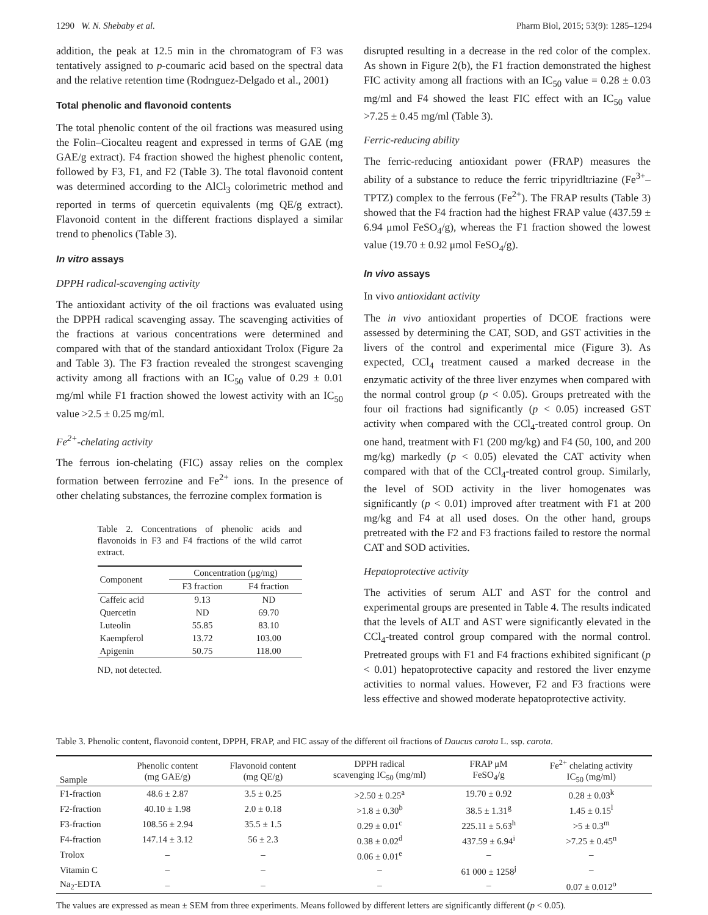1290 W. N. Shebaby et al. Pharm Biol, 2015; 53(9): 1285–1294
addition, the peak at 12.5 min in the chromatogram of F3 was tentatively assigned to p-coumaric acid based on the spectral data and the relative retention time (Rodrıguez-Delgado et al., 2001)
Total phenolic and flavonoid contents
The total phenolic content of the oil fractions was measured using the Folin–Ciocalteu reagent and expressed in terms of GAE (mg GAE/g extract). F4 fraction showed the highest phenolic content, followed by F3, F1, and F2 (Table 3). The total flavonoid content was determined according to the AlCl<sub>3</sub> colorimetric method and reported in terms of quercetin equivalents (mg QE/g extract). Flavonoid content in the different fractions displayed a similar trend to phenolics (Table 3).
In vitro assays
DPPH radical-scavenging activity
The antioxidant activity of the oil fractions was evaluated using the DPPH radical scavenging assay. The scavenging activities of the fractions at various concentrations were determined and compared with that of the standard antioxidant Trolox (Figure 2a and Table 3). The F3 fraction revealed the strongest scavenging activity among all fractions with an IC<sub>50</sub> value of 0.29 ± 0.01 mg/ml while F1 fraction showed the lowest activity with an IC<sub>50</sub> value >2.5 ± 0.25 mg/ml.
Fe<sup>2+</sup>-chelating activity
The ferrous ion-chelating (FIC) assay relies on the complex formation between ferrozine and Fe<sup>2+</sup> ions. In the presence of other chelating substances, the ferrozine complex formation is
Table 2. Concentrations of phenolic acids and flavonoids in F3 and F4 fractions of the wild carrot extract.
| Component | Concentration (μg/mg) | |
| --- | --- | --- |
| | F3 fraction | F4 fraction |
| Caffeic acid | 9.13 | ND |
| Quercetin | ND | 69.70 |
| Luteolin | 55.85 | 83.10 |
| Kaempferol | 13.72 | 103.00 |
| Apigenin | 50.75 | 118.00 |
ND, not detected.
disrupted resulting in a decrease in the red color of the complex. As shown in Figure 2(b), the F1 fraction demonstrated the highest FIC activity among all fractions with an IC<sub>50</sub> value = 0.28 ± 0.03 mg/ml and F4 showed the least FIC effect with an IC<sub>50</sub> value >7.25 ± 0.45 mg/ml (Table 3).
Ferric-reducing ability
The ferric-reducing antioxidant power (FRAP) measures the ability of a substance to reduce the ferric tripyridltriazine (Fe<sup>3+</sup>–TPTZ) complex to the ferrous (Fe<sup>2+</sup>). The FRAP results (Table 3) showed that the F4 fraction had the highest FRAP value (437.59 ± 6.94 μmol FeSO<sub>4</sub>/g), whereas the F1 fraction showed the lowest value (19.70 ± 0.92 μmol FeSO<sub>4</sub>/g).
In vivo assays
In vivo antioxidant activity
The in vivo antioxidant properties of DCOE fractions were assessed by determining the CAT, SOD, and GST activities in the livers of the control and experimental mice (Figure 3). As expected, CCl<sub>4</sub> treatment caused a marked decrease in the enzymatic activity of the three liver enzymes when compared with the normal control group (p < 0.05). Groups pretreated with the four oil fractions had significantly (p < 0.05) increased GST activity when compared with the CCl<sub>4</sub>-treated control group. On one hand, treatment with F1 (200 mg/kg) and F4 (50, 100, and 200 mg/kg) markedly (p < 0.05) elevated the CAT activity when compared with that of the CCl<sub>4</sub>-treated control group. Similarly, the level of SOD activity in the liver homogenates was significantly (p < 0.01) improved after treatment with F1 at 200 mg/kg and F4 at all used doses. On the other hand, groups pretreated with the F2 and F3 fractions failed to restore the normal CAT and SOD activities.
Hepatoprotective activity
The activities of serum ALT and AST for the control and experimental groups are presented in Table 4. The results indicated that the levels of ALT and AST were significantly elevated in the CCl<sub>4</sub>-treated control group compared with the normal control. Pretreated groups with F1 and F4 fractions exhibited significant (p < 0.01) hepatoprotective capacity and restored the liver enzyme activities to normal values. However, F2 and F3 fractions were less effective and showed moderate hepatoprotective activity.
Table 3. Phenolic content, flavonoid content, DPPH, FRAP, and FIC assay of the different oil fractions of Daucus carota L. ssp. carota.
| Sample | Phenolic content (mg GAE/g) | Flavonoid content (mg QE/g) | DPPH radical scavenging IC<sub>50</sub> (mg/ml) | FRAP μM FeSO<sub>4</sub>/g | Fe<sup>2+</sup> chelating activity IC<sub>50</sub> (mg/ml) |
| --- | --- | --- | --- | --- | --- |
| F1-fraction | 48.6 ± 2.87 | 3.5 ± 0.25 | >2.50 ± 0.25<sup>a</sup> | 19.70 ± 0.92 | 0.28 ± 0.03<sup>k</sup> |
| F2-fraction | 40.10 ± 1.98 | 2.0 ± 0.18 | >1.8 ± 0.30<sup>b</sup> | 38.5 ± 1.31<sup>g</sup> | 1.45 ± 0.15<sup>l</sup> |
| F3-fraction | 108.56 ± 2.94 | 35.5 ± 1.5 | 0.29 ± 0.01<sup>c</sup> | 225.11 ± 5.63<sup>h</sup> | >5 ± 0.3<sup>m</sup> |
| F4-fraction | 147.14 ± 3.12 | 56 ± 2.3 | 0.38 ± 0.02<sup>d</sup> | 437.59 ± 6.94<sup>i</sup> | >7.25 ± 0.45<sup>n</sup> |
| Trolox | – | – | 0.06 ± 0.01<sup>e</sup> | – | – |
| Vitamin C | – | – | – | 61 000 ± 1258<sup>j</sup> | – |
| Na<sub>2</sub>-EDTA | – | – | – | – | 0.07 ± 0.012<sup>o</sup> |
The values are expressed as mean ± SEM from three experiments. Means followed by different letters are significantly different (p < 0.05).